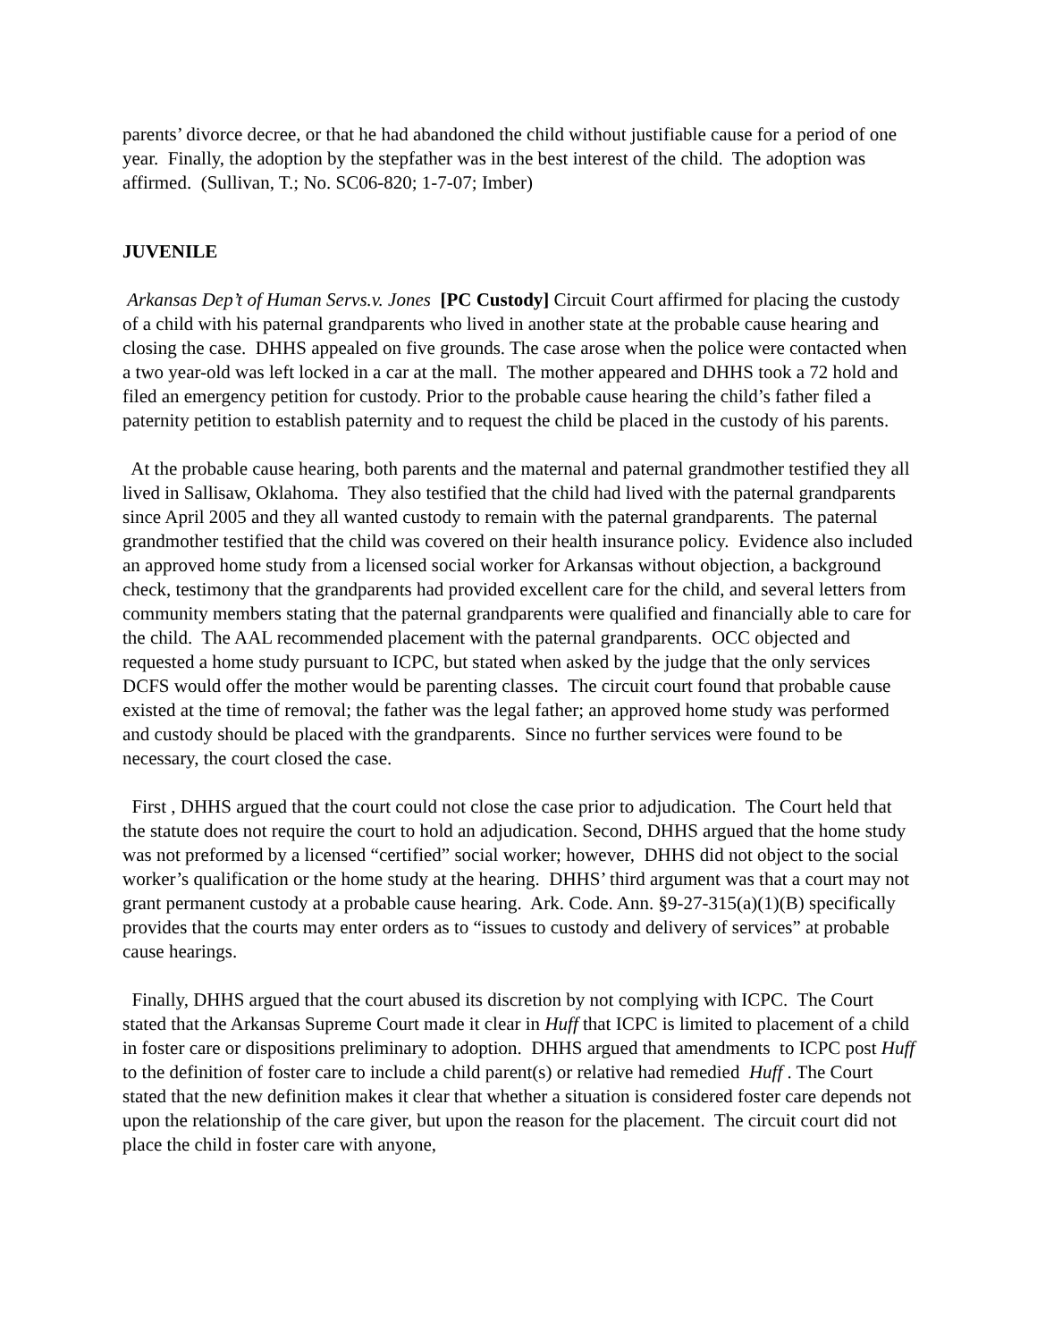parents’ divorce decree, or that he had abandoned the child without justifiable cause for a period of one year. Finally, the adoption by the stepfather was in the best interest of the child. The adoption was affirmed. (Sullivan, T.; No. SC06-820; 1-7-07; Imber)
JUVENILE
Arkansas Dep’t of Human Servs.v. Jones [PC Custody] Circuit Court affirmed for placing the custody of a child with his paternal grandparents who lived in another state at the probable cause hearing and closing the case. DHHS appealed on five grounds. The case arose when the police were contacted when a two year-old was left locked in a car at the mall. The mother appeared and DHHS took a 72 hold and filed an emergency petition for custody. Prior to the probable cause hearing the child’s father filed a paternity petition to establish paternity and to request the child be placed in the custody of his parents.
At the probable cause hearing, both parents and the maternal and paternal grandmother testified they all lived in Sallisaw, Oklahoma. They also testified that the child had lived with the paternal grandparents since April 2005 and they all wanted custody to remain with the paternal grandparents. The paternal grandmother testified that the child was covered on their health insurance policy. Evidence also included an approved home study from a licensed social worker for Arkansas without objection, a background check, testimony that the grandparents had provided excellent care for the child, and several letters from community members stating that the paternal grandparents were qualified and financially able to care for the child. The AAL recommended placement with the paternal grandparents. OCC objected and requested a home study pursuant to ICPC, but stated when asked by the judge that the only services DCFS would offer the mother would be parenting classes. The circuit court found that probable cause existed at the time of removal; the father was the legal father; an approved home study was performed and custody should be placed with the grandparents. Since no further services were found to be necessary, the court closed the case.
First , DHHS argued that the court could not close the case prior to adjudication. The Court held that the statute does not require the court to hold an adjudication. Second, DHHS argued that the home study was not preformed by a licensed “certified” social worker; however, DHHS did not object to the social worker’s qualification or the home study at the hearing. DHHS’ third argument was that a court may not grant permanent custody at a probable cause hearing. Ark. Code. Ann. §9-27-315(a)(1)(B) specifically provides that the courts may enter orders as to “issues to custody and delivery of services” at probable cause hearings.
Finally, DHHS argued that the court abused its discretion by not complying with ICPC. The Court stated that the Arkansas Supreme Court made it clear in Huff that ICPC is limited to placement of a child in foster care or dispositions preliminary to adoption. DHHS argued that amendments to ICPC post Huff to the definition of foster care to include a child parent(s) or relative had remedied Huff . The Court stated that the new definition makes it clear that whether a situation is considered foster care depends not upon the relationship of the care giver, but upon the reason for the placement. The circuit court did not place the child in foster care with anyone,